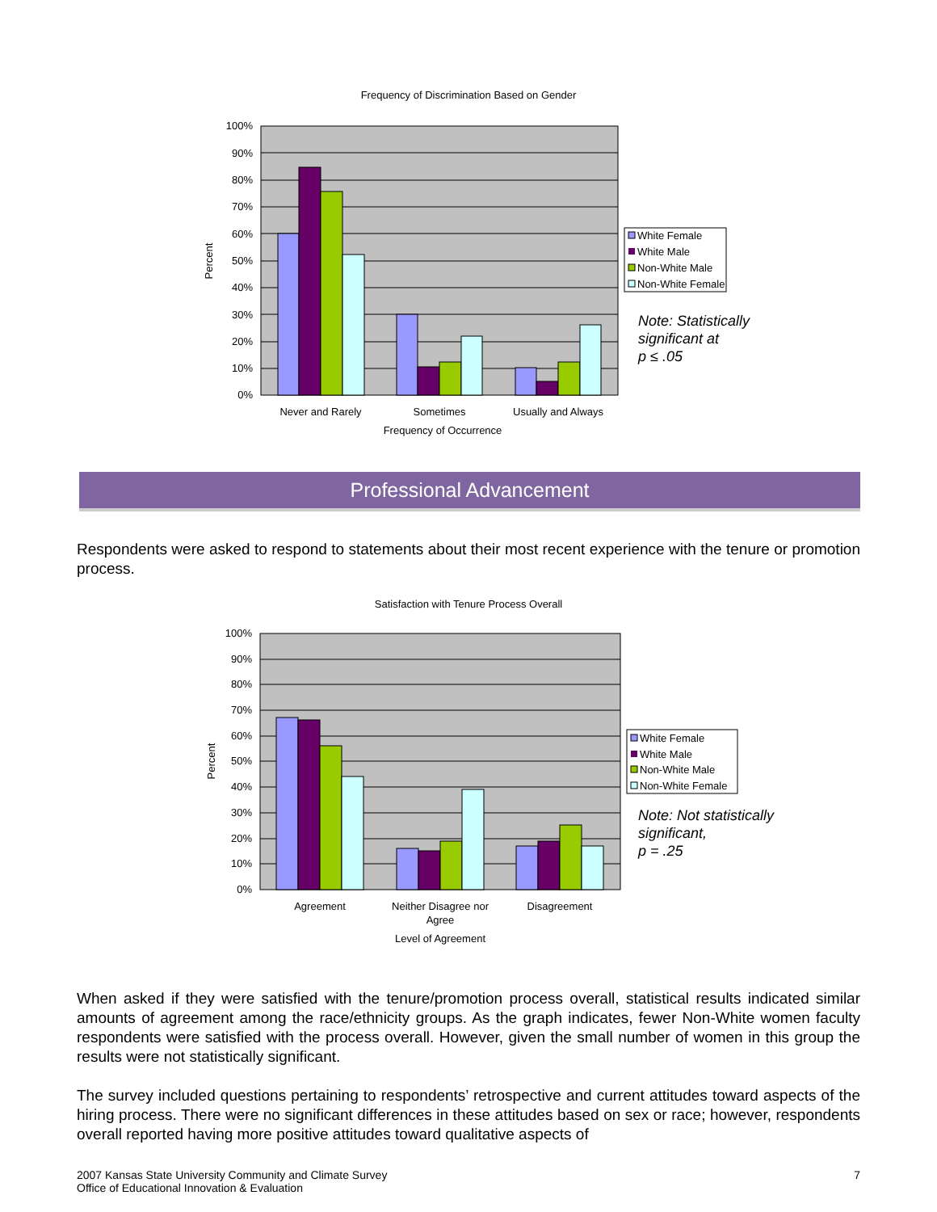Frequency of Discrimination Based on Gender
100%
90%
80%
70%
60%
50%
40%
30%
20%
10%
0%
Percent
Never and Rarely
Sometimes
Usually and Always
Frequency of Occurrence
White Female
White Male
Non-White Male
Non-White Female
Note: Statistically
significant at
p ≤ .05
Professional Advancement
Respondents were asked to respond to statements about their most recent experience with the tenure or promotion process.
Satisfaction with Tenure Process Overall
100%
90%
80%
70%
60%
50%
40%
30%
20%
10%
0%
Percent
Agreement
Neither Disagree nor
Agree
Disagreement
Level of Agreement
White Female
White Male
Non-White Male
Non-White Female
Note: Not statistically
significant,
p = .25
When asked if they were satisfied with the tenure/promotion process overall, statistical results indicated similar amounts of agreement among the race/ethnicity groups. As the graph indicates, fewer Non-White women faculty respondents were satisfied with the process overall. However, given the small number of women in this group the results were not statistically significant.
The survey included questions pertaining to respondents’ retrospective and current attitudes toward aspects of the hiring process. There were no significant differences in these attitudes based on sex or race; however, respondents overall reported having more positive attitudes toward qualitative aspects of
2007 Kansas State University Community and Climate Survey
Office of Educational Innovation & Evaluation
7